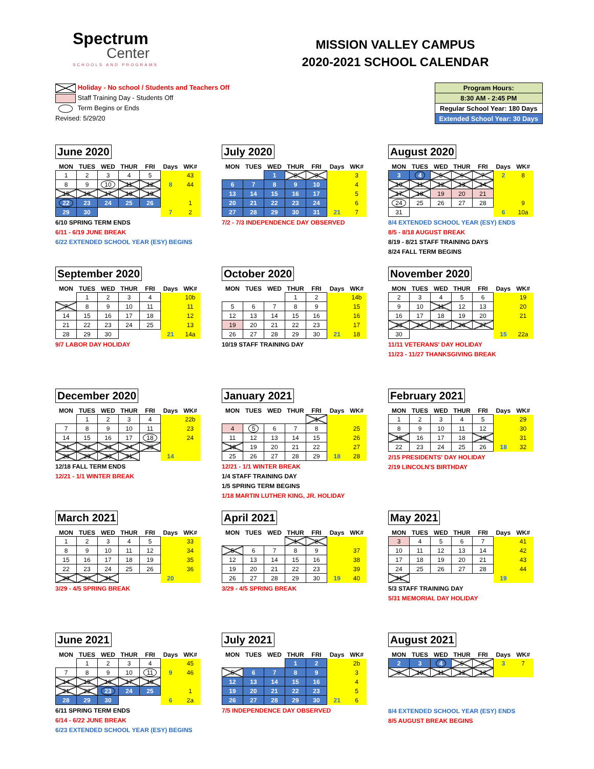Spectrum
Center
SCHOOLS AND PROGRAMS
MISSION VALLEY CAMPUS
2020-2021 SCHOOL CALENDAR
Holiday - No school / Students and Teachers Off
Staff Training Day - Students Off
Term Begins or Ends
Revised: 5/29/20
| Program Hours: |
| 8:30 AM - 2:45 PM |
| Regular School Year: 180 Days |
| Extended School Year: 30 Days |
June 2020
| MON | TUES | WED | THUR | FRI | Days | WK# |
| --- | --- | --- | --- | --- | --- | --- |
| 1 | 2 | 3 | 4 | 5 | | 43 |
| 8 | 9 | 10 | 11 | 12 | 8 | 44 |
| 15 | 16 | 17 | 18 | 19 | | |
| 22 | 23 | 24 | 25 | 26 | | 1 |
| 29 | 30 | | | | 7 | 2 |
6/10 SPRING TERM ENDS
6/11 - 6/19 JUNE BREAK
6/22 EXTENDED SCHOOL YEAR (ESY) BEGINS
July 2020
| MON | TUES | WED | THUR | FRI | Days | WK# |
| --- | --- | --- | --- | --- | --- | --- |
| | | 1 | 2 | 3 | | 3 |
| 6 | 7 | 8 | 9 | 10 | | 4 |
| 13 | 14 | 15 | 16 | 17 | | 5 |
| 20 | 21 | 22 | 23 | 24 | | 6 |
| 27 | 28 | 29 | 30 | 31 | 21 | 7 |
7/2 - 7/3 INDEPENDENCE DAY OBSERVED
August 2020
| MON | TUES | WED | THUR | FRI | Days | WK# |
| --- | --- | --- | --- | --- | --- | --- |
| 3 | 4 | 5 | 6 | 7 | 2 | 8 |
| 10 | 11 | 12 | 13 | 14 | | |
| 17 | 18 | 19 | 20 | 21 | | |
| 24 | 25 | 26 | 27 | 28 | | 9 |
| 31 | | | | | 6 | 10a |
8/4 EXTENDED SCHOOL YEAR (ESY) ENDS
8/5 - 8/18 AUGUST BREAK
8/19 - 8/21 STAFF TRAINING DAYS
8/24 FALL TERM BEGINS
September 2020
| MON | TUES | WED | THUR | FRI | Days | WK# |
| --- | --- | --- | --- | --- | --- | --- |
| | 1 | 2 | 3 | 4 | | 10b |
| 7 | 8 | 9 | 10 | 11 | | 11 |
| 14 | 15 | 16 | 17 | 18 | | 12 |
| 21 | 22 | 23 | 24 | 25 | | 13 |
| 28 | 29 | 30 | | | 21 | 14a |
9/7 LABOR DAY HOLIDAY
October 2020
| MON | TUES | WED | THUR | FRI | Days | WK# |
| --- | --- | --- | --- | --- | --- | --- |
| | | | 1 | 2 | | 14b |
| 5 | 6 | 7 | 8 | 9 | | 15 |
| 12 | 13 | 14 | 15 | 16 | | 16 |
| 19 | 20 | 21 | 22 | 23 | | 17 |
| 26 | 27 | 28 | 29 | 30 | 21 | 18 |
10/19 STAFF TRAINING DAY
November 2020
| MON | TUES | WED | THUR | FRI | Days | WK# |
| --- | --- | --- | --- | --- | --- | --- |
| 2 | 3 | 4 | 5 | 6 | | 19 |
| 9 | 10 | 11 | 12 | 13 | | 20 |
| 16 | 17 | 18 | 19 | 20 | | 21 |
| 23 | 24 | 25 | 26 | 27 | | |
| 30 | | | | | 15 | 22a |
11/11 VETERANS' DAY HOLIDAY
11/23 - 11/27 THANKSGIVING BREAK
December 2020
| MON | TUES | WED | THUR | FRI | Days | WK# |
| --- | --- | --- | --- | --- | --- | --- |
| | 1 | 2 | 3 | 4 | | 22b |
| 7 | 8 | 9 | 10 | 11 | | 23 |
| 14 | 15 | 16 | 17 | 18 | | 24 |
| 21 | 22 | 23 | 24 | 25 | | |
| 28 | 29 | 30 | 31 | | 14 | |
12/18 FALL TERM ENDS
12/21 - 1/1 WINTER BREAK
January 2021
| MON | TUES | WED | THUR | FRI | Days | WK# |
| --- | --- | --- | --- | --- | --- | --- |
| | | | | 1 | | |
| 4 | 5 | 6 | 7 | 8 | | 25 |
| 11 | 12 | 13 | 14 | 15 | | 26 |
| 18 | 19 | 20 | 21 | 22 | | 27 |
| 25 | 26 | 27 | 28 | 29 | 18 | 28 |
12/21 - 1/1 WINTER BREAK
1/4 STAFF TRAINING DAY
1/5 SPRING TERM BEGINS
1/18 MARTIN LUTHER KING, JR. HOLIDAY
February 2021
| MON | TUES | WED | THUR | FRI | Days | WK# |
| --- | --- | --- | --- | --- | --- | --- |
| 1 | 2 | 3 | 4 | 5 | | 29 |
| 8 | 9 | 10 | 11 | 12 | | 30 |
| 15 | 16 | 17 | 18 | 19 | | 31 |
| 22 | 23 | 24 | 25 | 26 | 18 | 32 |
2/15 PRESIDENTS' DAY HOLIDAY
2/19 LINCOLN'S BIRTHDAY
March 2021
| MON | TUES | WED | THUR | FRI | Days | WK# |
| --- | --- | --- | --- | --- | --- | --- |
| 1 | 2 | 3 | 4 | 5 | | 33 |
| 8 | 9 | 10 | 11 | 12 | | 34 |
| 15 | 16 | 17 | 18 | 19 | | 35 |
| 22 | 23 | 24 | 25 | 26 | | 36 |
| 29 | 30 | 31 | | | 20 | |
3/29 - 4/5 SPRING BREAK
April 2021
| MON | TUES | WED | THUR | FRI | Days | WK# |
| --- | --- | --- | --- | --- | --- | --- |
| | | | 1 | 2 | | |
| 5 | 6 | 7 | 8 | 9 | | 37 |
| 12 | 13 | 14 | 15 | 16 | | 38 |
| 19 | 20 | 21 | 22 | 23 | | 39 |
| 26 | 27 | 28 | 29 | 30 | 19 | 40 |
3/29 - 4/5 SPRING BREAK
May 2021
| MON | TUES | WED | THUR | FRI | Days | WK# |
| --- | --- | --- | --- | --- | --- | --- |
| 3 | 4 | 5 | 6 | 7 | | 41 |
| 10 | 11 | 12 | 13 | 14 | | 42 |
| 17 | 18 | 19 | 20 | 21 | | 43 |
| 24 | 25 | 26 | 27 | 28 | | 44 |
| 31 | | | | | 19 | |
5/3 STAFF TRAINING DAY
5/31 MEMORIAL DAY HOLIDAY
June 2021
| MON | TUES | WED | THUR | FRI | Days | WK# |
| --- | --- | --- | --- | --- | --- | --- |
| | 1 | 2 | 3 | 4 | | 45 |
| 7 | 8 | 9 | 10 | 11 | 9 | 46 |
| 14 | 15 | 16 | 17 | 18 | | |
| 21 | 22 | 23 | 24 | 25 | | 1 |
| 28 | 29 | 30 | | | 6 | 2a |
6/11 SPRING TERM ENDS
6/14 - 6/22 JUNE BREAK
6/23 EXTENDED SCHOOL YEAR (ESY) BEGINS
July 2021
| MON | TUES | WED | THUR | FRI | Days | WK# |
| --- | --- | --- | --- | --- | --- | --- |
| | | | 1 | 2 | | 2b |
| 5 | 6 | 7 | 8 | 9 | | 3 |
| 12 | 13 | 14 | 15 | 16 | | 4 |
| 19 | 20 | 21 | 22 | 23 | | 5 |
| 26 | 27 | 28 | 29 | 30 | 21 | 6 |
7/5 INDEPENDENCE DAY OBSERVED
August 2021
| MON | TUES | WED | THUR | FRI | Days | WK# |
| --- | --- | --- | --- | --- | --- | --- |
| 2 | 3 | 4 | 5 | 6 | 3 | 7 |
| 9 | 10 | 11 | 12 | 13 | | |
8/4 EXTENDED SCHOOL YEAR (ESY) ENDS
8/5 AUGUST BREAK BEGINS